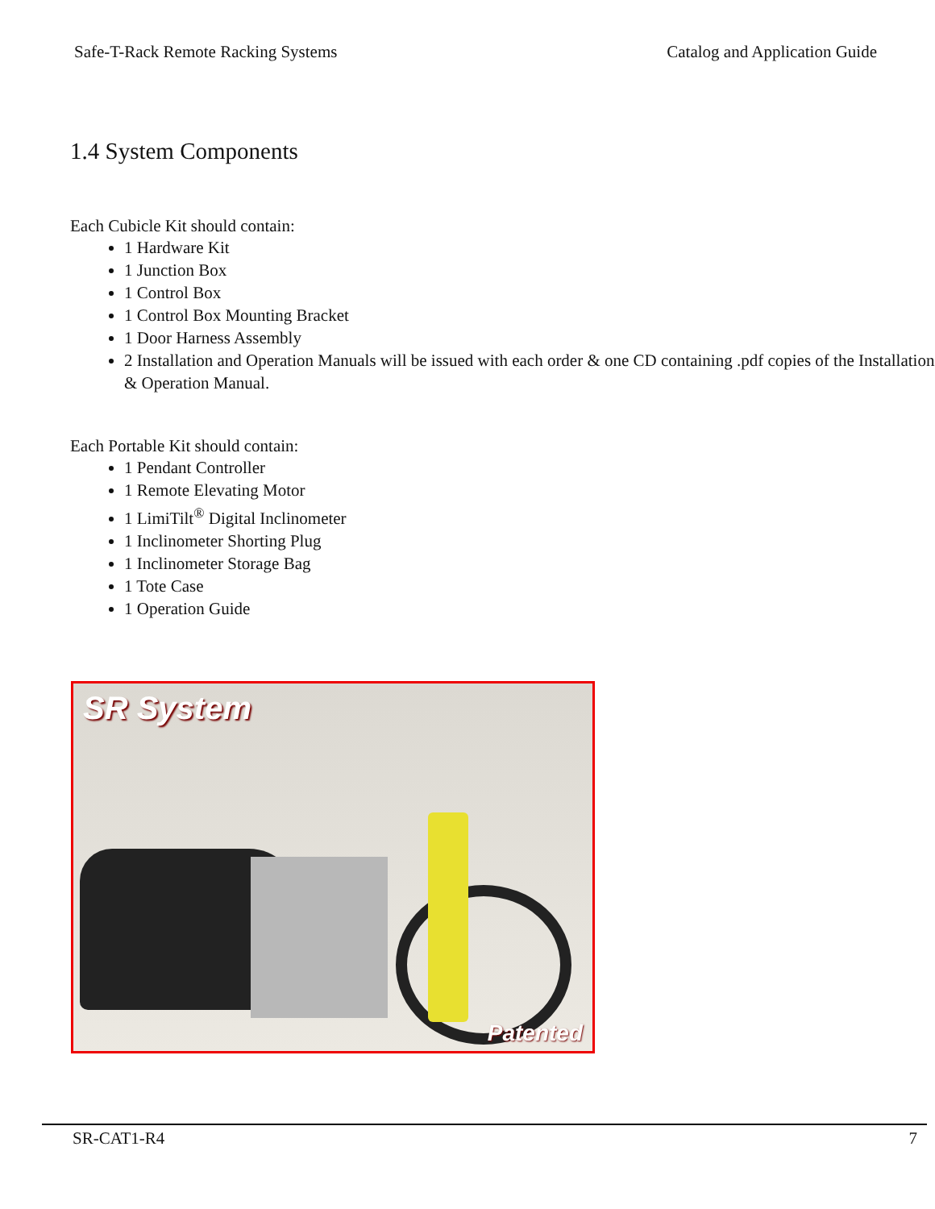Safe-T-Rack Remote Racking Systems Catalog and Application Guide
1.4 System Components
Each Cubicle Kit should contain:
1 Hardware Kit
1 Junction Box
1 Control Box
1 Control Box Mounting Bracket
1 Door Harness Assembly
2 Installation and Operation Manuals will be issued with each order & one CD containing .pdf copies of the Installation & Operation Manual.
Each Portable Kit should contain:
1 Pendant Controller
1 Remote Elevating Motor
1 LimiTilt<sup>®</sup> Digital Inclinometer
1 Inclinometer Shorting Plug
1 Inclinometer Storage Bag
1 Tote Case
1 Operation Guide
SR System
Patented
SR-CAT1-R4 7